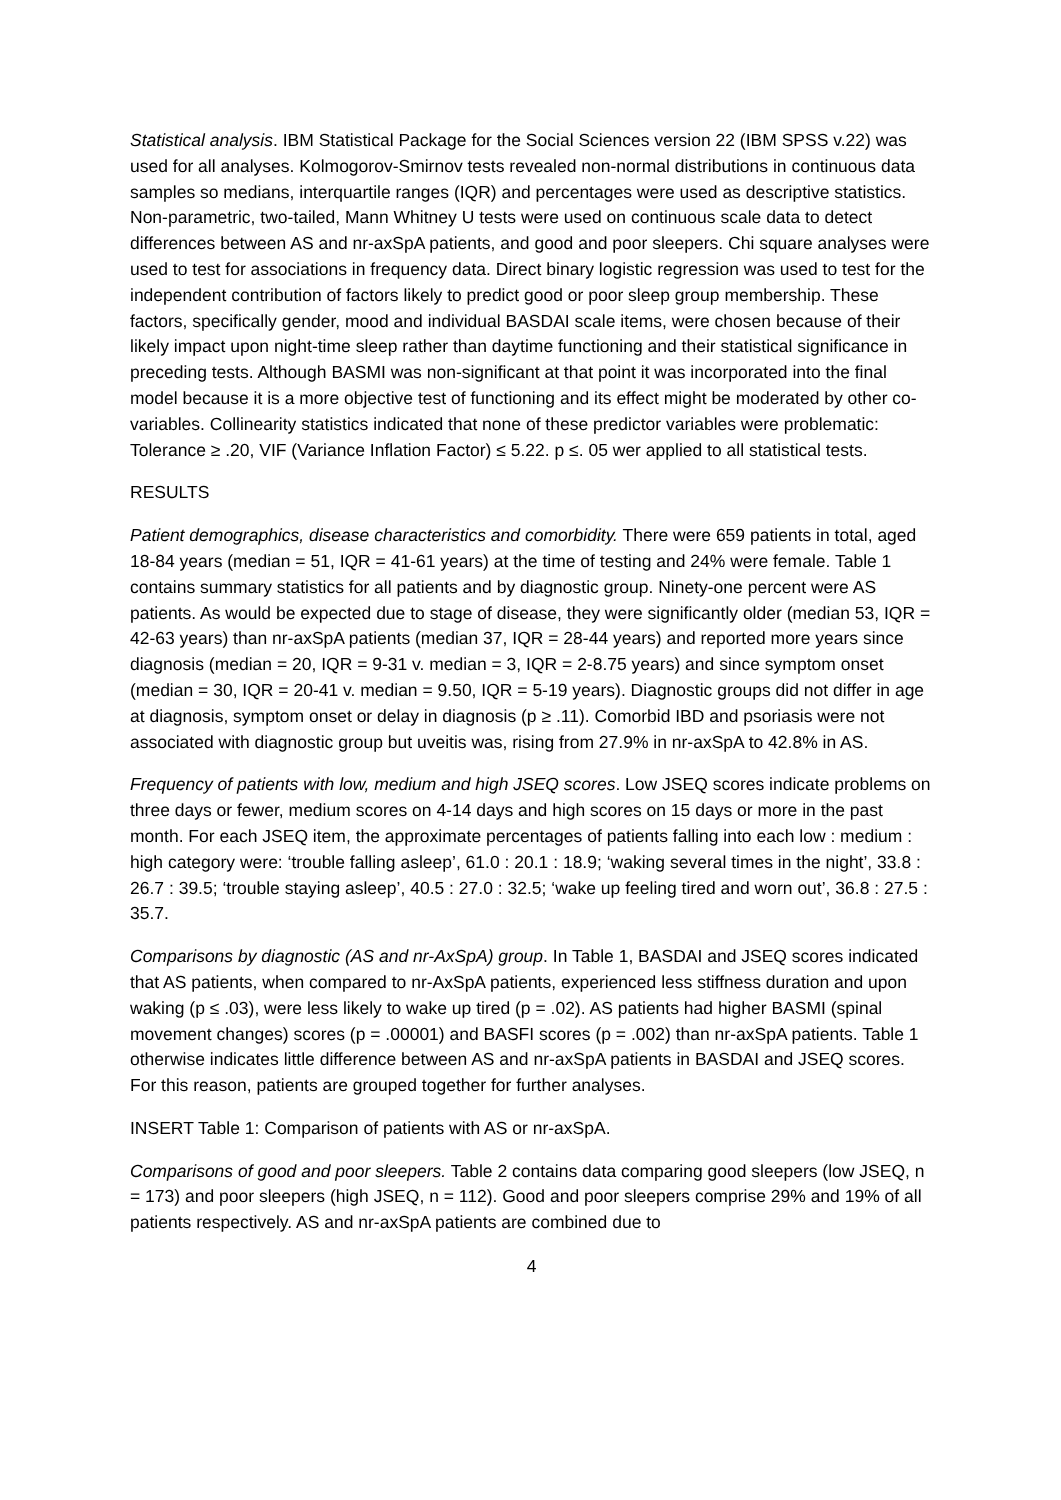Statistical analysis. IBM Statistical Package for the Social Sciences version 22 (IBM SPSS v.22) was used for all analyses. Kolmogorov-Smirnov tests revealed non-normal distributions in continuous data samples so medians, interquartile ranges (IQR) and percentages were used as descriptive statistics. Non-parametric, two-tailed, Mann Whitney U tests were used on continuous scale data to detect differences between AS and nr-axSpA patients, and good and poor sleepers. Chi square analyses were used to test for associations in frequency data. Direct binary logistic regression was used to test for the independent contribution of factors likely to predict good or poor sleep group membership. These factors, specifically gender, mood and individual BASDAI scale items, were chosen because of their likely impact upon night-time sleep rather than daytime functioning and their statistical significance in preceding tests. Although BASMI was non-significant at that point it was incorporated into the final model because it is a more objective test of functioning and its effect might be moderated by other co-variables. Collinearity statistics indicated that none of these predictor variables were problematic: Tolerance ≥ .20, VIF (Variance Inflation Factor) ≤ 5.22. p ≤. 05 wer applied to all statistical tests.
RESULTS
Patient demographics, disease characteristics and comorbidity. There were 659 patients in total, aged 18-84 years (median = 51, IQR = 41-61 years) at the time of testing and 24% were female. Table 1 contains summary statistics for all patients and by diagnostic group. Ninety-one percent were AS patients. As would be expected due to stage of disease, they were significantly older (median 53, IQR = 42-63 years) than nr-axSpA patients (median 37, IQR = 28-44 years) and reported more years since diagnosis (median = 20, IQR = 9-31 v. median = 3, IQR = 2-8.75 years) and since symptom onset (median = 30, IQR = 20-41 v. median = 9.50, IQR = 5-19 years). Diagnostic groups did not differ in age at diagnosis, symptom onset or delay in diagnosis (p ≥ .11). Comorbid IBD and psoriasis were not associated with diagnostic group but uveitis was, rising from 27.9% in nr-axSpA to 42.8% in AS.
Frequency of patients with low, medium and high JSEQ scores. Low JSEQ scores indicate problems on three days or fewer, medium scores on 4-14 days and high scores on 15 days or more in the past month. For each JSEQ item, the approximate percentages of patients falling into each low : medium : high category were: ‘trouble falling asleep’, 61.0 : 20.1 : 18.9; ‘waking several times in the night’, 33.8 : 26.7 : 39.5; ‘trouble staying asleep’, 40.5 : 27.0 : 32.5; ‘wake up feeling tired and worn out’, 36.8 : 27.5 : 35.7.
Comparisons by diagnostic (AS and nr-AxSpA) group. In Table 1, BASDAI and JSEQ scores indicated that AS patients, when compared to nr-AxSpA patients, experienced less stiffness duration and upon waking (p ≤ .03), were less likely to wake up tired (p = .02). AS patients had higher BASMI (spinal movement changes) scores (p = .00001) and BASFI scores (p = .002) than nr-axSpA patients. Table 1 otherwise indicates little difference between AS and nr-axSpA patients in BASDAI and JSEQ scores. For this reason, patients are grouped together for further analyses.
INSERT Table 1: Comparison of patients with AS or nr-axSpA.
Comparisons of good and poor sleepers. Table 2 contains data comparing good sleepers (low JSEQ, n = 173) and poor sleepers (high JSEQ, n = 112). Good and poor sleepers comprise 29% and 19% of all patients respectively. AS and nr-axSpA patients are combined due to
4